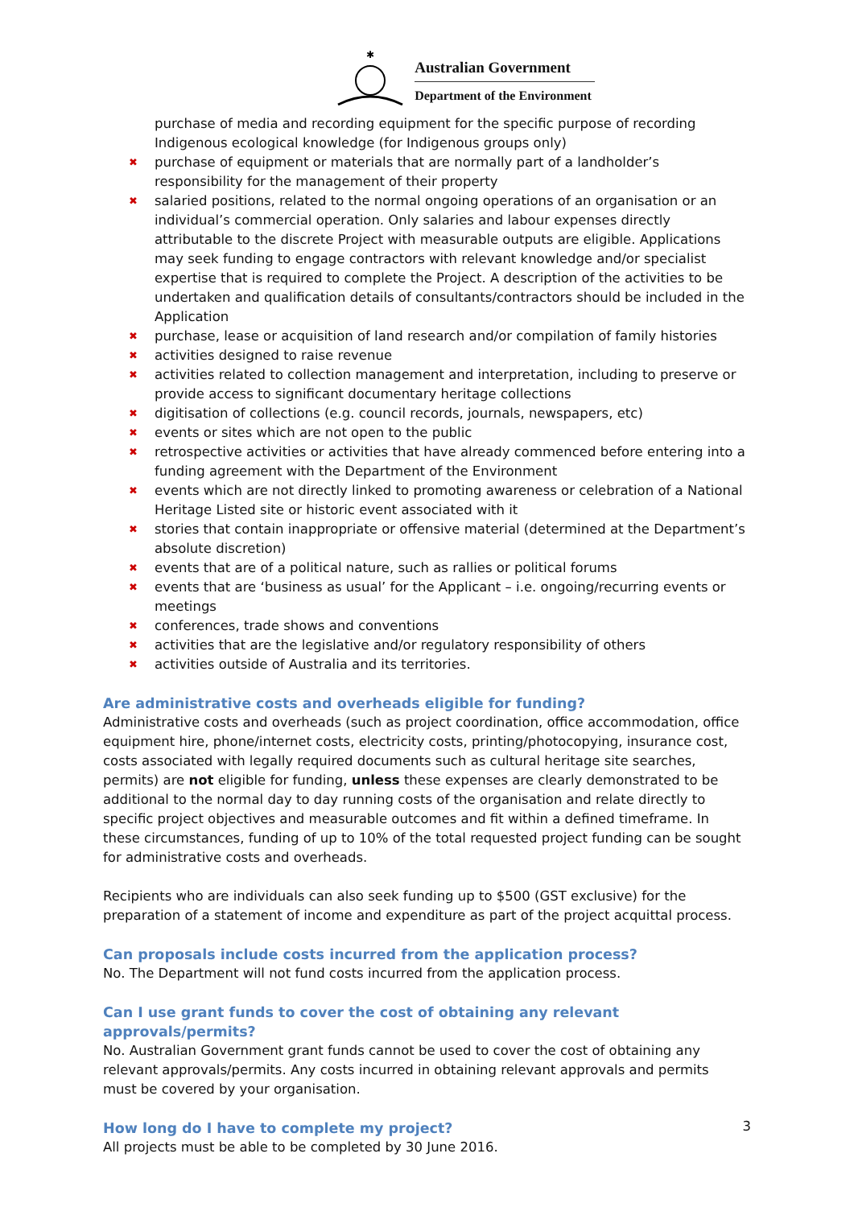✱
Australian Government
Department of the Environment
purchase of media and recording equipment for the specific purpose of recording Indigenous ecological knowledge (for Indigenous groups only)
✖ purchase of equipment or materials that are normally part of a landholder’s responsibility for the management of their property
✖ salaried positions, related to the normal ongoing operations of an organisation or an individual’s commercial operation. Only salaries and labour expenses directly attributable to the discrete Project with measurable outputs are eligible. Applications may seek funding to engage contractors with relevant knowledge and/or specialist expertise that is required to complete the Project. A description of the activities to be undertaken and qualification details of consultants/contractors should be included in the Application
✖ purchase, lease or acquisition of land research and/or compilation of family histories
✖ activities designed to raise revenue
✖ activities related to collection management and interpretation, including to preserve or provide access to significant documentary heritage collections
✖ digitisation of collections (e.g. council records, journals, newspapers, etc)
✖ events or sites which are not open to the public
✖ retrospective activities or activities that have already commenced before entering into a funding agreement with the Department of the Environment
✖ events which are not directly linked to promoting awareness or celebration of a National Heritage Listed site or historic event associated with it
✖ stories that contain inappropriate or offensive material (determined at the Department’s absolute discretion)
✖ events that are of a political nature, such as rallies or political forums
✖ events that are ‘business as usual’ for the Applicant – i.e. ongoing/recurring events or meetings
✖ conferences, trade shows and conventions
✖ activities that are the legislative and/or regulatory responsibility of others
✖ activities outside of Australia and its territories.
Are administrative costs and overheads eligible for funding?
Administrative costs and overheads (such as project coordination, office accommodation, office equipment hire, phone/internet costs, electricity costs, printing/photocopying, insurance cost, costs associated with legally required documents such as cultural heritage site searches, permits) are not eligible for funding, unless these expenses are clearly demonstrated to be additional to the normal day to day running costs of the organisation and relate directly to specific project objectives and measurable outcomes and fit within a defined timeframe. In these circumstances, funding of up to 10% of the total requested project funding can be sought for administrative costs and overheads.
Recipients who are individuals can also seek funding up to $500 (GST exclusive) for the preparation of a statement of income and expenditure as part of the project acquittal process.
Can proposals include costs incurred from the application process?
No. The Department will not fund costs incurred from the application process.
Can I use grant funds to cover the cost of obtaining any relevant approvals/permits?
No. Australian Government grant funds cannot be used to cover the cost of obtaining any relevant approvals/permits. Any costs incurred in obtaining relevant approvals and permits must be covered by your organisation.
How long do I have to complete my project?
All projects must be able to be completed by 30 June 2016.
3